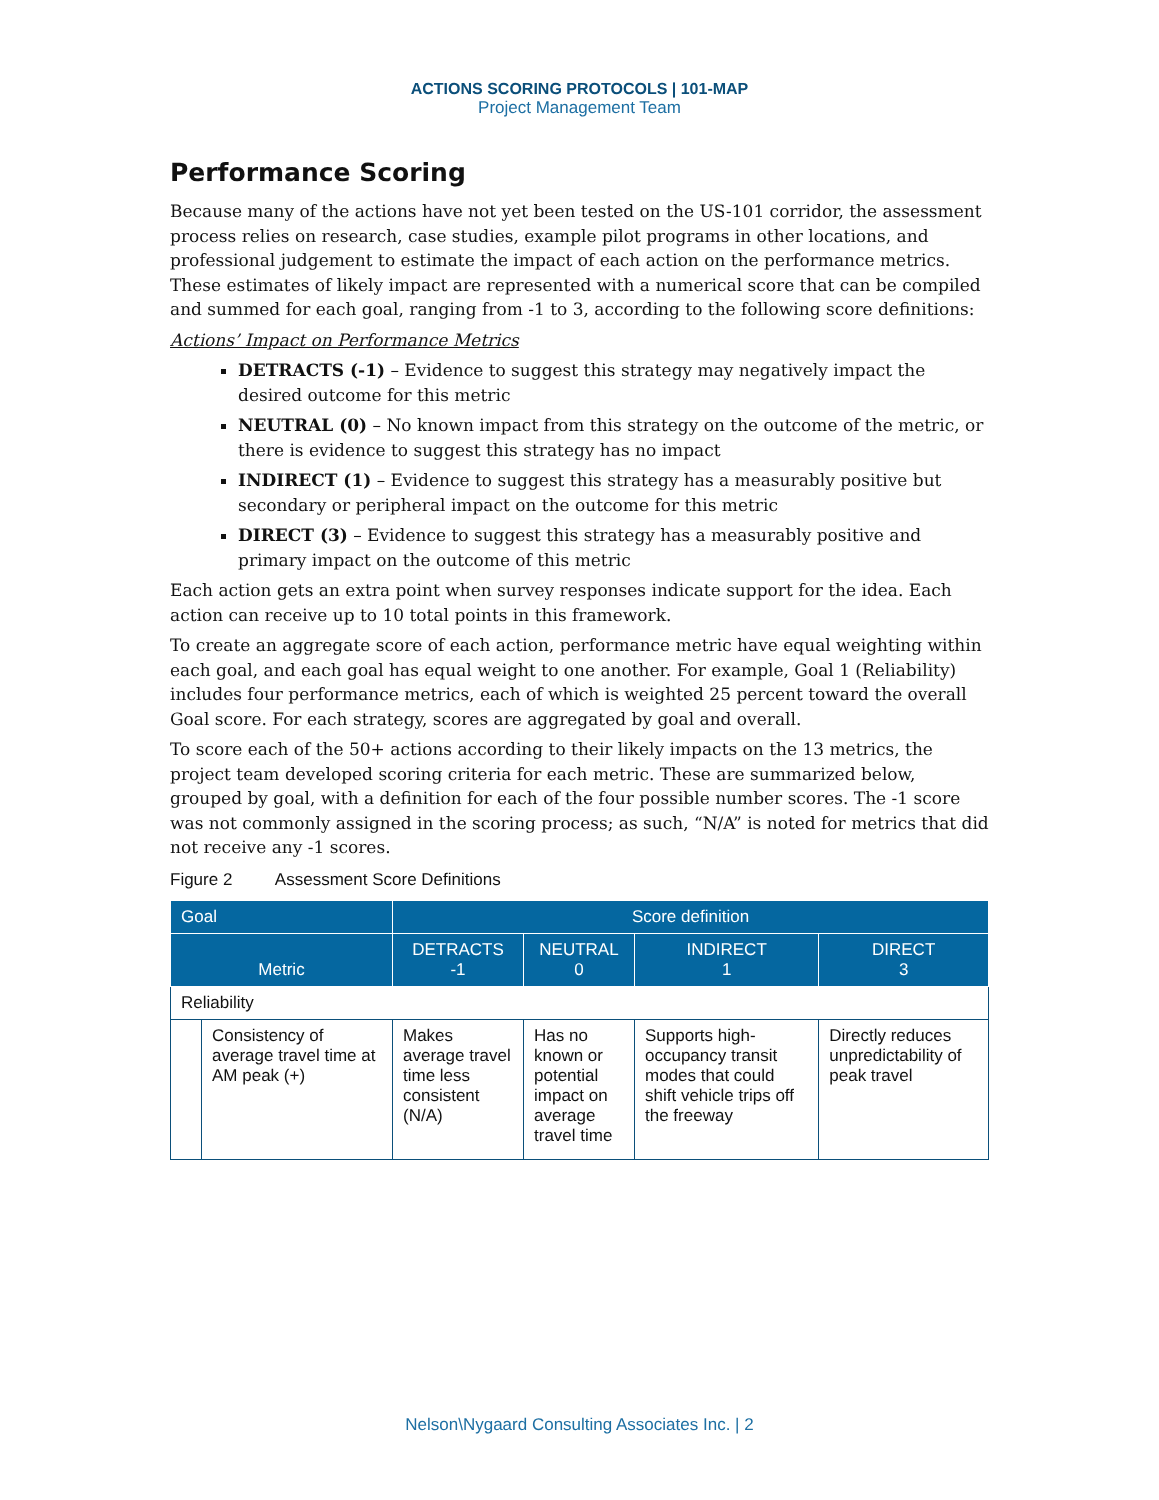ACTIONS SCORING PROTOCOLS | 101-MAP
Project Management Team
Performance Scoring
Because many of the actions have not yet been tested on the US-101 corridor, the assessment process relies on research, case studies, example pilot programs in other locations, and professional judgement to estimate the impact of each action on the performance metrics. These estimates of likely impact are represented with a numerical score that can be compiled and summed for each goal, ranging from -1 to 3, according to the following score definitions:
Actions’ Impact on Performance Metrics
DETRACTS (-1) – Evidence to suggest this strategy may negatively impact the desired outcome for this metric
NEUTRAL (0) – No known impact from this strategy on the outcome of the metric, or there is evidence to suggest this strategy has no impact
INDIRECT (1) – Evidence to suggest this strategy has a measurably positive but secondary or peripheral impact on the outcome for this metric
DIRECT (3) – Evidence to suggest this strategy has a measurably positive and primary impact on the outcome of this metric
Each action gets an extra point when survey responses indicate support for the idea. Each action can receive up to 10 total points in this framework.
To create an aggregate score of each action, performance metric have equal weighting within each goal, and each goal has equal weight to one another. For example, Goal 1 (Reliability) includes four performance metrics, each of which is weighted 25 percent toward the overall Goal score. For each strategy, scores are aggregated by goal and overall.
To score each of the 50+ actions according to their likely impacts on the 13 metrics, the project team developed scoring criteria for each metric. These are summarized below, grouped by goal, with a definition for each of the four possible number scores. The -1 score was not commonly assigned in the scoring process; as such, “N/A” is noted for metrics that did not receive any -1 scores.
Figure 2 Assessment Score Definitions
| Goal | | Score definition | | | |
| --- | --- | --- | --- | --- | --- |
| Metric | | DETRACTS -1 | NEUTRAL 0 | INDIRECT 1 | DIRECT 3 |
| Reliability | | | | | |
| | Consistency of average travel time at AM peak (+) | Makes average travel time less consistent (N/A) | Has no known or potential impact on average travel time | Supports high-occupancy transit modes that could shift vehicle trips off the freeway | Directly reduces unpredictability of peak travel |
Nelson\Nygaard Consulting Associates Inc. | 2